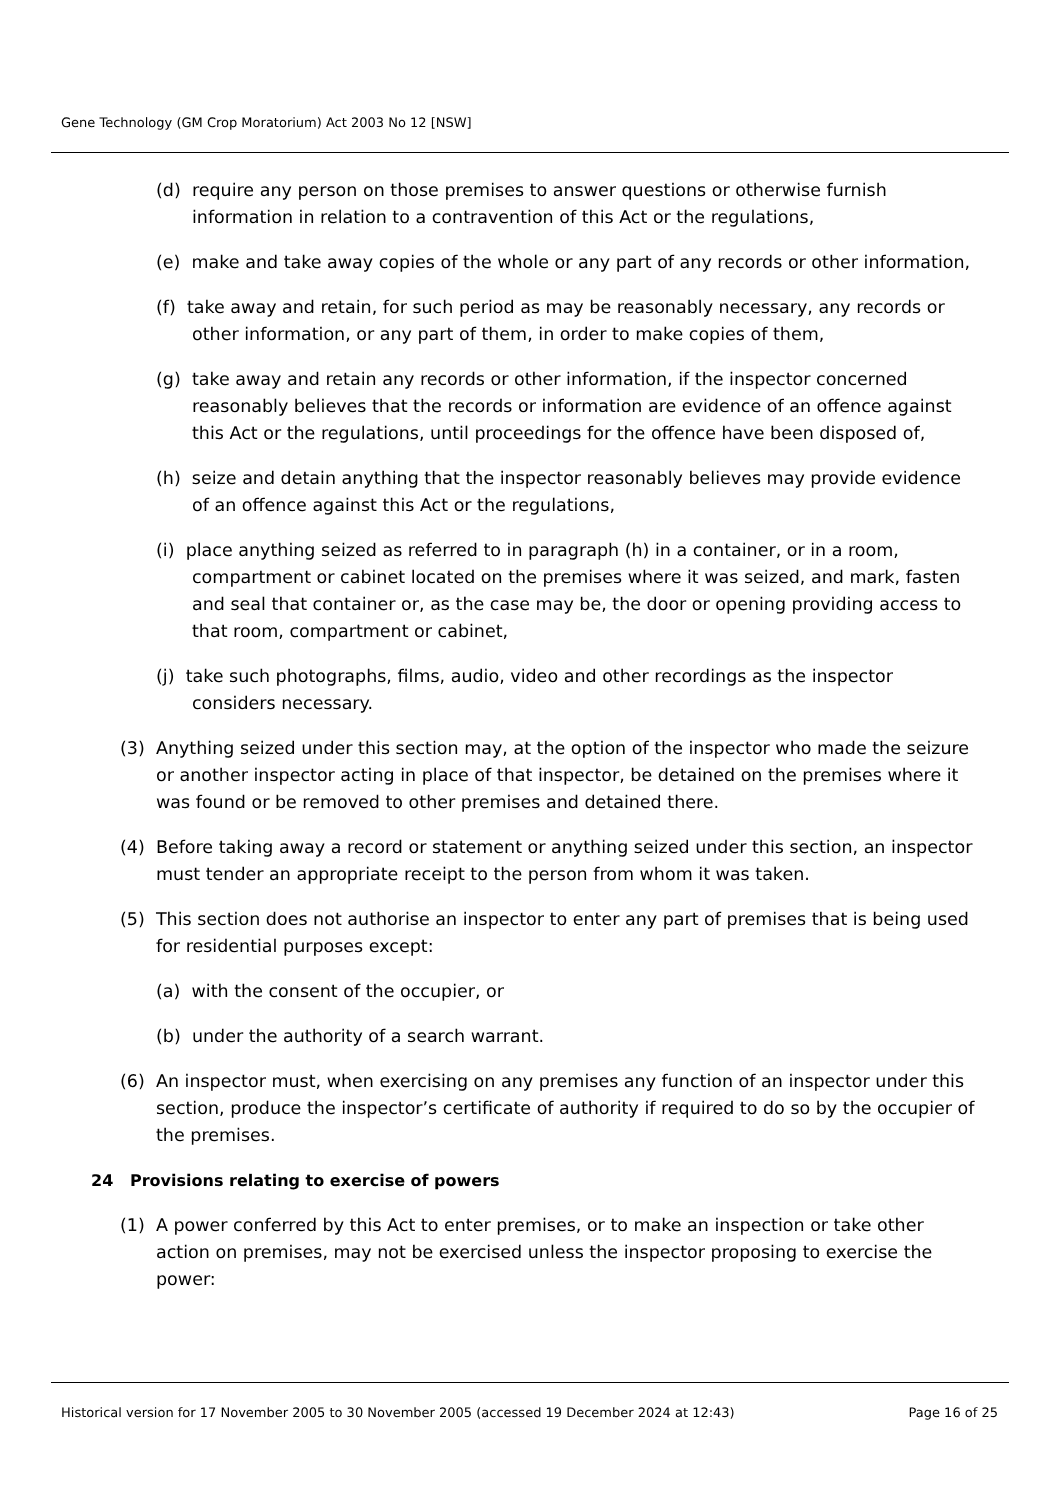Gene Technology (GM Crop Moratorium) Act 2003 No 12 [NSW]
(d) require any person on those premises to answer questions or otherwise furnish information in relation to a contravention of this Act or the regulations,
(e) make and take away copies of the whole or any part of any records or other information,
(f) take away and retain, for such period as may be reasonably necessary, any records or other information, or any part of them, in order to make copies of them,
(g) take away and retain any records or other information, if the inspector concerned reasonably believes that the records or information are evidence of an offence against this Act or the regulations, until proceedings for the offence have been disposed of,
(h) seize and detain anything that the inspector reasonably believes may provide evidence of an offence against this Act or the regulations,
(i) place anything seized as referred to in paragraph (h) in a container, or in a room, compartment or cabinet located on the premises where it was seized, and mark, fasten and seal that container or, as the case may be, the door or opening providing access to that room, compartment or cabinet,
(j) take such photographs, films, audio, video and other recordings as the inspector considers necessary.
(3) Anything seized under this section may, at the option of the inspector who made the seizure or another inspector acting in place of that inspector, be detained on the premises where it was found or be removed to other premises and detained there.
(4) Before taking away a record or statement or anything seized under this section, an inspector must tender an appropriate receipt to the person from whom it was taken.
(5) This section does not authorise an inspector to enter any part of premises that is being used for residential purposes except:
(a) with the consent of the occupier, or
(b) under the authority of a search warrant.
(6) An inspector must, when exercising on any premises any function of an inspector under this section, produce the inspector’s certificate of authority if required to do so by the occupier of the premises.
24 Provisions relating to exercise of powers
(1) A power conferred by this Act to enter premises, or to make an inspection or take other action on premises, may not be exercised unless the inspector proposing to exercise the power:
Historical version for 17 November 2005 to 30 November 2005 (accessed 19 December 2024 at 12:43) Page 16 of 25